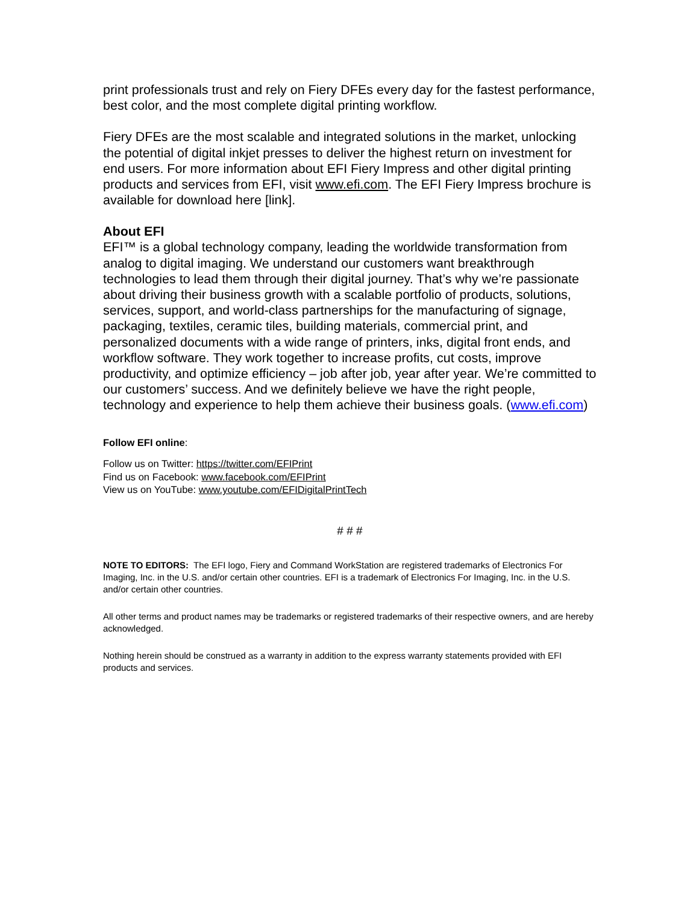print professionals trust and rely on Fiery DFEs every day for the fastest performance, best color, and the most complete digital printing workflow.
Fiery DFEs are the most scalable and integrated solutions in the market, unlocking the potential of digital inkjet presses to deliver the highest return on investment for end users. For more information about EFI Fiery Impress and other digital printing products and services from EFI, visit www.efi.com. The EFI Fiery Impress brochure is available for download here [link].
About EFI
EFI™ is a global technology company, leading the worldwide transformation from analog to digital imaging. We understand our customers want breakthrough technologies to lead them through their digital journey. That’s why we’re passionate about driving their business growth with a scalable portfolio of products, solutions, services, support, and world-class partnerships for the manufacturing of signage, packaging, textiles, ceramic tiles, building materials, commercial print, and personalized documents with a wide range of printers, inks, digital front ends, and workflow software. They work together to increase profits, cut costs, improve productivity, and optimize efficiency – job after job, year after year. We’re committed to our customers’ success. And we definitely believe we have the right people, technology and experience to help them achieve their business goals. (www.efi.com)
Follow EFI online:
Follow us on Twitter: https://twitter.com/EFIPrint
Find us on Facebook: www.facebook.com/EFIPrint
View us on YouTube: www.youtube.com/EFIDigitalPrintTech
# # #
NOTE TO EDITORS: The EFI logo, Fiery and Command WorkStation are registered trademarks of Electronics For Imaging, Inc. in the U.S. and/or certain other countries. EFI is a trademark of Electronics For Imaging, Inc. in the U.S. and/or certain other countries.
All other terms and product names may be trademarks or registered trademarks of their respective owners, and are hereby acknowledged.
Nothing herein should be construed as a warranty in addition to the express warranty statements provided with EFI products and services.